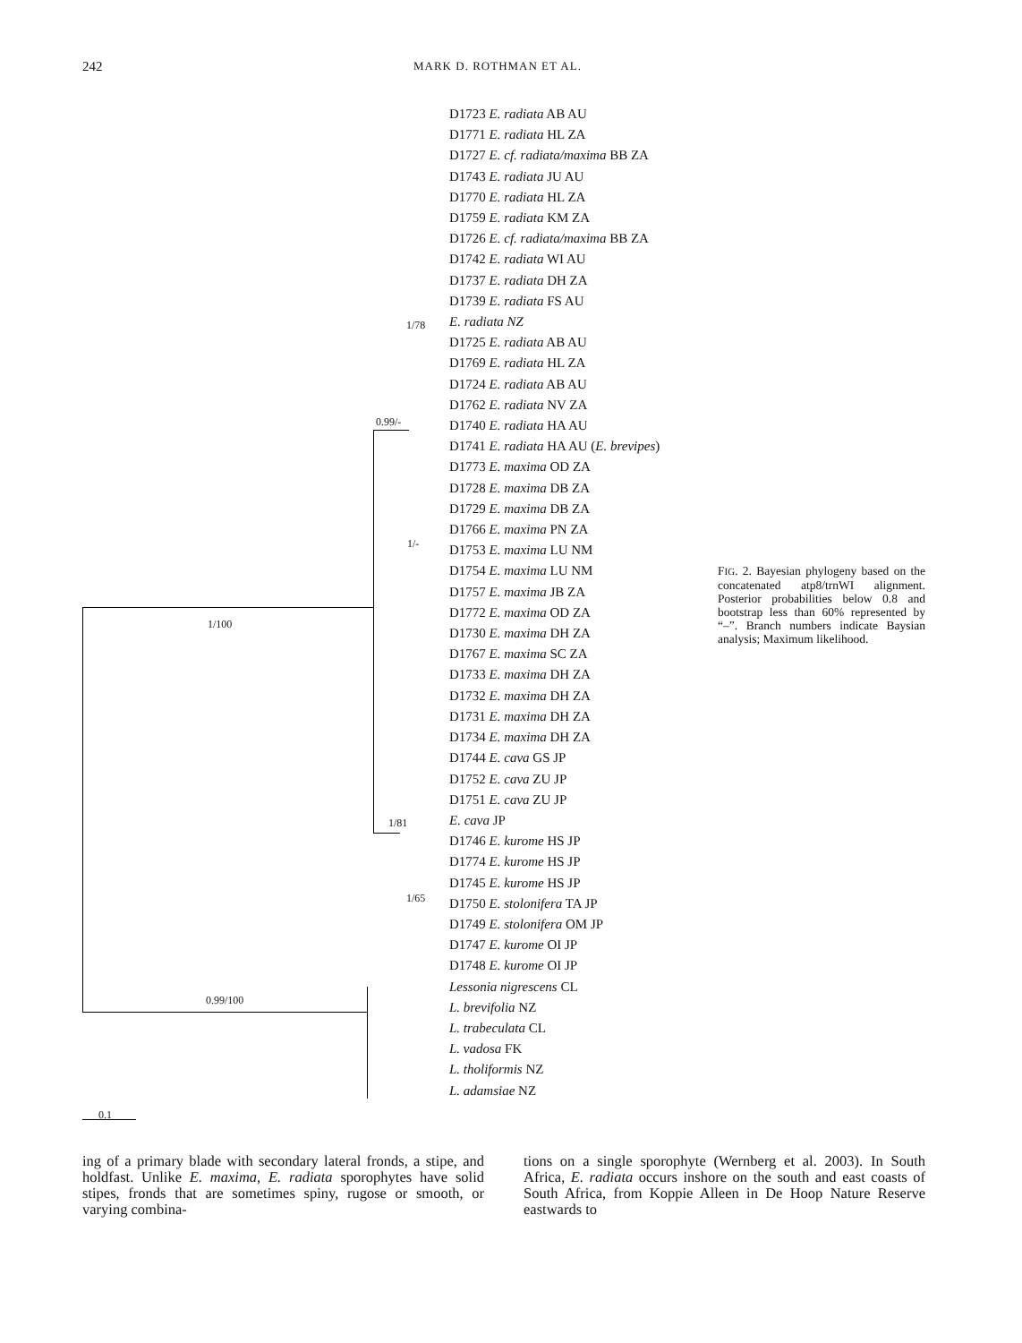242 MARK D. ROTHMAN ET AL.
1/100
0.99/100
0.99/-
1/78
1/-
1/81
1/65
0.1
D1723 E. radiata AB AU
D1771 E. radiata HL ZA
D1727 E. cf. radiata/maxima BB ZA
D1743 E. radiata JU AU
D1770 E. radiata HL ZA
D1759 E. radiata KM ZA
D1726 E. cf. radiata/maxima BB ZA
D1742 E. radiata WI AU
D1737 E. radiata DH ZA
D1739 E. radiata FS AU
E. radiata NZ
D1725 E. radiata AB AU
D1769 E. radiata HL ZA
D1724 E. radiata AB AU
D1762 E. radiata NV ZA
D1740 E. radiata HA AU
D1741 E. radiata HA AU (E. brevipes)
D1773 E. maxima OD ZA
D1728 E. maxima DB ZA
D1729 E. maxima DB ZA
D1766 E. maxima PN ZA
D1753 E. maxima LU NM
D1754 E. maxima LU NM
D1757 E. maxima JB ZA
D1772 E. maxima OD ZA
D1730 E. maxima DH ZA
D1767 E. maxima SC ZA
D1733 E. maxima DH ZA
D1732 E. maxima DH ZA
D1731 E. maxima DH ZA
D1734 E. maxima DH ZA
D1744 E. cava GS JP
D1752 E. cava ZU JP
D1751 E. cava ZU JP
E. cava JP
D1746 E. kurome HS JP
D1774 E. kurome HS JP
D1745 E. kurome HS JP
D1750 E. stolonifera TA JP
D1749 E. stolonifera OM JP
D1747 E. kurome OI JP
D1748 E. kurome OI JP
Lessonia nigrescens CL
L. brevifolia NZ
L. trabeculata CL
L. vadosa FK
L. tholiformis NZ
L. adamsiae NZ
FIG. 2. Bayesian phylogeny based on the concatenated atp8/trnWI alignment. Posterior probabilities below 0.8 and bootstrap less than 60% represented by “–”. Branch numbers indicate Baysian analysis; Maximum likelihood.
ing of a primary blade with secondary lateral fronds, a stipe, and holdfast. Unlike E. maxima, E. radiata sporophytes have solid stipes, fronds that are sometimes spiny, rugose or smooth, or varying combina-
tions on a single sporophyte (Wernberg et al. 2003). In South Africa, E. radiata occurs inshore on the south and east coasts of South Africa, from Koppie Alleen in De Hoop Nature Reserve eastwards to